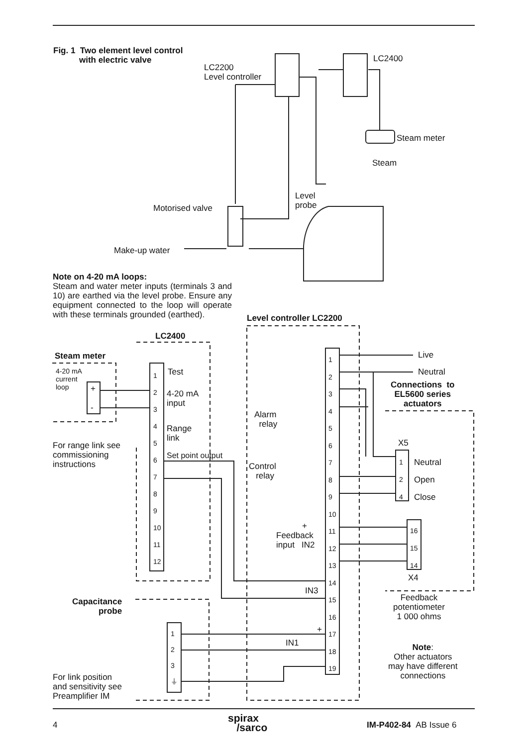Fig. 1 Two element level control
with electric valve
LC2200
Level controller
LC2400
Steam meter
Steam
Level
probe
Motorised valve
Make-up water
Note on 4-20 mA loops:
Steam and water meter inputs (terminals 3 and 10) are earthed via the level probe. Ensure any equipment connected to the loop will operate with these terminals grounded (earthed).
Level controller LC2200
LC2400
Steam meter
4-20 mA
current
loop
+
-
1
2
3
4
5
6
7
8
9
10
11
12
Test
4-20 mA
input
Range
link
Set point output
For range link see
commissioning
instructions
1
2
3
4
5
6
7
8
9
10
11
12
13
14
15
16
17
18
19
Live
Neutral
Connections to
EL5600 series
actuators
Alarm
relay
Control
relay
X5
1
2
4
Neutral
Open
Close
+
Feedback
input IN2
16
15
14
X4
IN3
Feedback
potentiometer
1 000 ohms
Capacitance
probe
1
2
3
⏚
+
IN1
Note:
Other actuators
may have different
connections
For link position
and sensitivity see
Preamplifier IM
4
spirax
/sarco
IM-P402-84 AB Issue 6